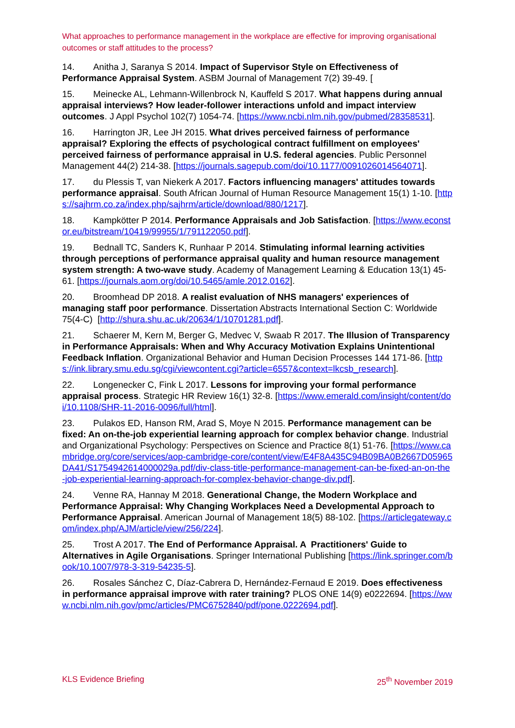What approaches to performance management in the workplace are effective for improving organisational outcomes or staff attitudes to the process?
14. Anitha J, Saranya S 2014. Impact of Supervisor Style on Effectiveness of Performance Appraisal System. ASBM Journal of Management 7(2) 39-49. [
15. Meinecke AL, Lehmann-Willenbrock N, Kauffeld S 2017. What happens during annual appraisal interviews? How leader-follower interactions unfold and impact interview outcomes. J Appl Psychol 102(7) 1054-74. [https://www.ncbi.nlm.nih.gov/pubmed/28358531].
16. Harrington JR, Lee JH 2015. What drives perceived fairness of performance appraisal? Exploring the effects of psychological contract fulfillment on employees' perceived fairness of performance appraisal in U.S. federal agencies. Public Personnel Management 44(2) 214-38. [https://journals.sagepub.com/doi/10.1177/0091026014564071].
17. du Plessis T, van Niekerk A 2017. Factors influencing managers' attitudes towards performance appraisal. South African Journal of Human Resource Management 15(1) 1-10. [https://sajhrm.co.za/index.php/sajhrm/article/download/880/1217].
18. Kampkötter P 2014. Performance Appraisals and Job Satisfaction. [https://www.econstor.eu/bitstream/10419/99955/1/791122050.pdf].
19. Bednall TC, Sanders K, Runhaar P 2014. Stimulating informal learning activities through perceptions of performance appraisal quality and human resource management system strength: A two-wave study. Academy of Management Learning & Education 13(1) 45-61. [https://journals.aom.org/doi/10.5465/amle.2012.0162].
20. Broomhead DP 2018. A realist evaluation of NHS managers' experiences of managing staff poor performance. Dissertation Abstracts International Section C: Worldwide 75(4-C) [http://shura.shu.ac.uk/20634/1/10701281.pdf].
21. Schaerer M, Kern M, Berger G, Medvec V, Swaab R 2017. The Illusion of Transparency in Performance Appraisals: When and Why Accuracy Motivation Explains Unintentional Feedback Inflation. Organizational Behavior and Human Decision Processes 144 171-86. [https://ink.library.smu.edu.sg/cgi/viewcontent.cgi?article=6557&context=lkcsb_research].
22. Longenecker C, Fink L 2017. Lessons for improving your formal performance appraisal process. Strategic HR Review 16(1) 32-8. [https://www.emerald.com/insight/content/doi/10.1108/SHR-11-2016-0096/full/html].
23. Pulakos ED, Hanson RM, Arad S, Moye N 2015. Performance management can be fixed: An on-the-job experiential learning approach for complex behavior change. Industrial and Organizational Psychology: Perspectives on Science and Practice 8(1) 51-76. [https://www.cambridge.org/core/services/aop-cambridge-core/content/view/E4F8A435C94B09BA0B2667D05965DA41/S1754942614000029a.pdf/div-class-title-performance-management-can-be-fixed-an-on-the-job-experiential-learning-approach-for-complex-behavior-change-div.pdf].
24. Venne RA, Hannay M 2018. Generational Change, the Modern Workplace and Performance Appraisal: Why Changing Workplaces Need a Developmental Approach to Performance Appraisal. American Journal of Management 18(5) 88-102. [https://articlegateway.com/index.php/AJM/article/view/256/224].
25. Trost A 2017. The End of Performance Appraisal. A Practitioners' Guide to Alternatives in Agile Organisations. Springer International Publishing [https://link.springer.com/book/10.1007/978-3-319-54235-5].
26. Rosales Sánchez C, Díaz-Cabrera D, Hernández-Fernaud E 2019. Does effectiveness in performance appraisal improve with rater training? PLOS ONE 14(9) e0222694. [https://www.ncbi.nlm.nih.gov/pmc/articles/PMC6752840/pdf/pone.0222694.pdf].
KLS Evidence Briefing 25<sup>th</sup> November 2019